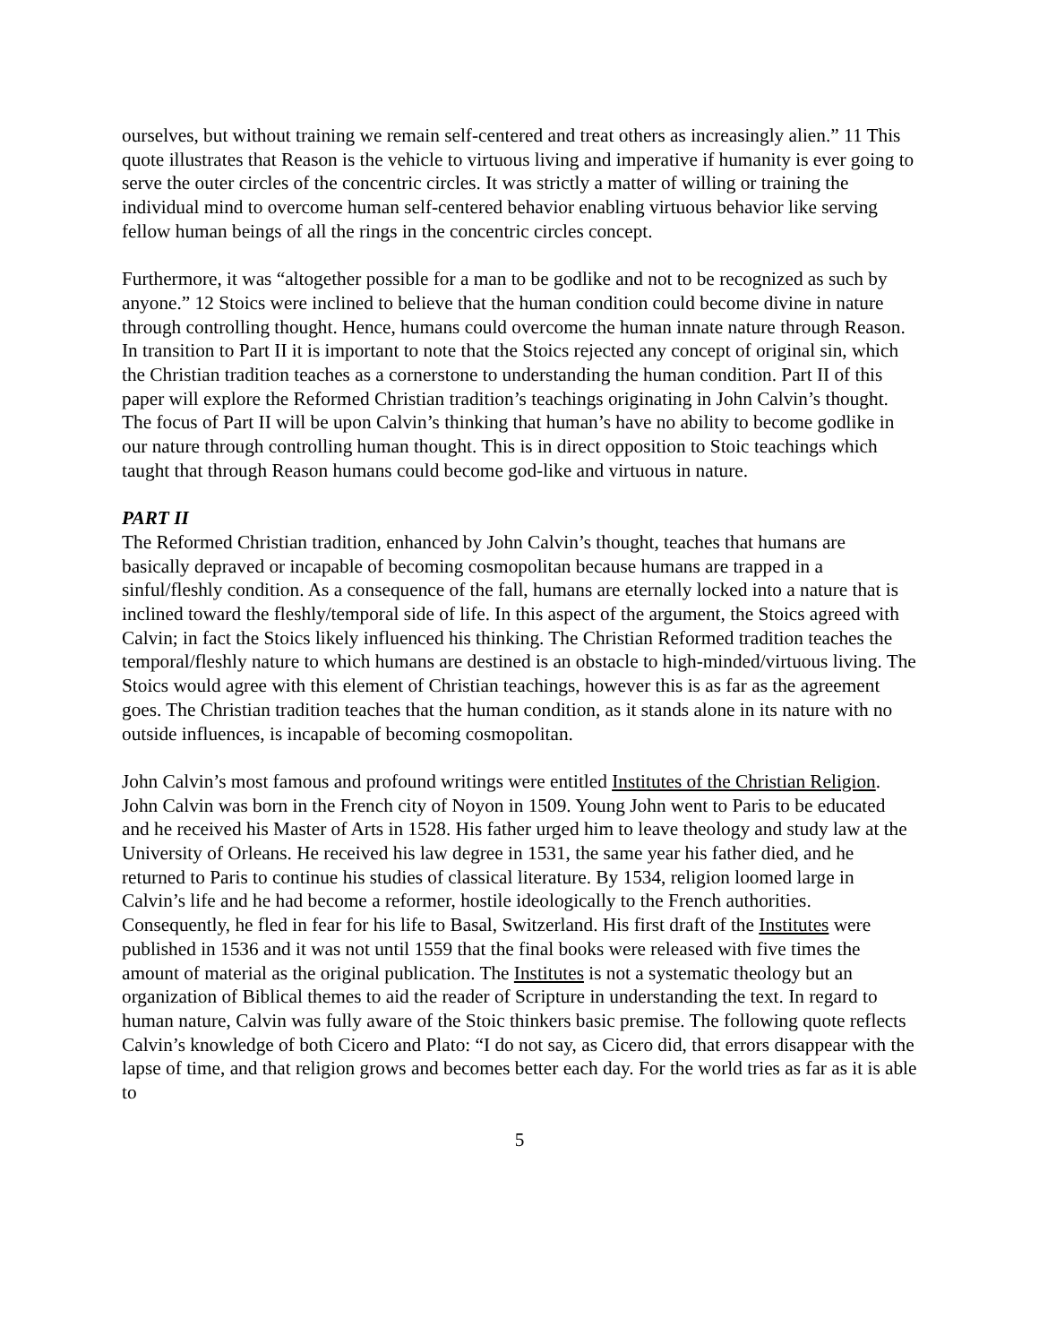ourselves, but without training we remain self-centered and treat others as increasingly alien.” 11 This quote illustrates that Reason is the vehicle to virtuous living and imperative if humanity is ever going to serve the outer circles of the concentric circles. It was strictly a matter of willing or training the individual mind to overcome human self-centered behavior enabling virtuous behavior like serving fellow human beings of all the rings in the concentric circles concept.
Furthermore, it was “altogether possible for a man to be godlike and not to be recognized as such by anyone.” 12 Stoics were inclined to believe that the human condition could become divine in nature through controlling thought. Hence, humans could overcome the human innate nature through Reason. In transition to Part II it is important to note that the Stoics rejected any concept of original sin, which the Christian tradition teaches as a cornerstone to understanding the human condition. Part II of this paper will explore the Reformed Christian tradition’s teachings originating in John Calvin’s thought. The focus of Part II will be upon Calvin’s thinking that human’s have no ability to become godlike in our nature through controlling human thought. This is in direct opposition to Stoic teachings which taught that through Reason humans could become god-like and virtuous in nature.
PART II
The Reformed Christian tradition, enhanced by John Calvin’s thought, teaches that humans are basically depraved or incapable of becoming cosmopolitan because humans are trapped in a sinful/fleshly condition. As a consequence of the fall, humans are eternally locked into a nature that is inclined toward the fleshly/temporal side of life. In this aspect of the argument, the Stoics agreed with Calvin; in fact the Stoics likely influenced his thinking. The Christian Reformed tradition teaches the temporal/fleshly nature to which humans are destined is an obstacle to high-minded/virtuous living. The Stoics would agree with this element of Christian teachings, however this is as far as the agreement goes. The Christian tradition teaches that the human condition, as it stands alone in its nature with no outside influences, is incapable of becoming cosmopolitan.
John Calvin’s most famous and profound writings were entitled Institutes of the Christian Religion. John Calvin was born in the French city of Noyon in 1509. Young John went to Paris to be educated and he received his Master of Arts in 1528. His father urged him to leave theology and study law at the University of Orleans. He received his law degree in 1531, the same year his father died, and he returned to Paris to continue his studies of classical literature. By 1534, religion loomed large in Calvin’s life and he had become a reformer, hostile ideologically to the French authorities. Consequently, he fled in fear for his life to Basal, Switzerland. His first draft of the Institutes were published in 1536 and it was not until 1559 that the final books were released with five times the amount of material as the original publication. The Institutes is not a systematic theology but an organization of Biblical themes to aid the reader of Scripture in understanding the text. In regard to human nature, Calvin was fully aware of the Stoic thinkers basic premise. The following quote reflects Calvin’s knowledge of both Cicero and Plato: “I do not say, as Cicero did, that errors disappear with the lapse of time, and that religion grows and becomes better each day. For the world tries as far as it is able to
5